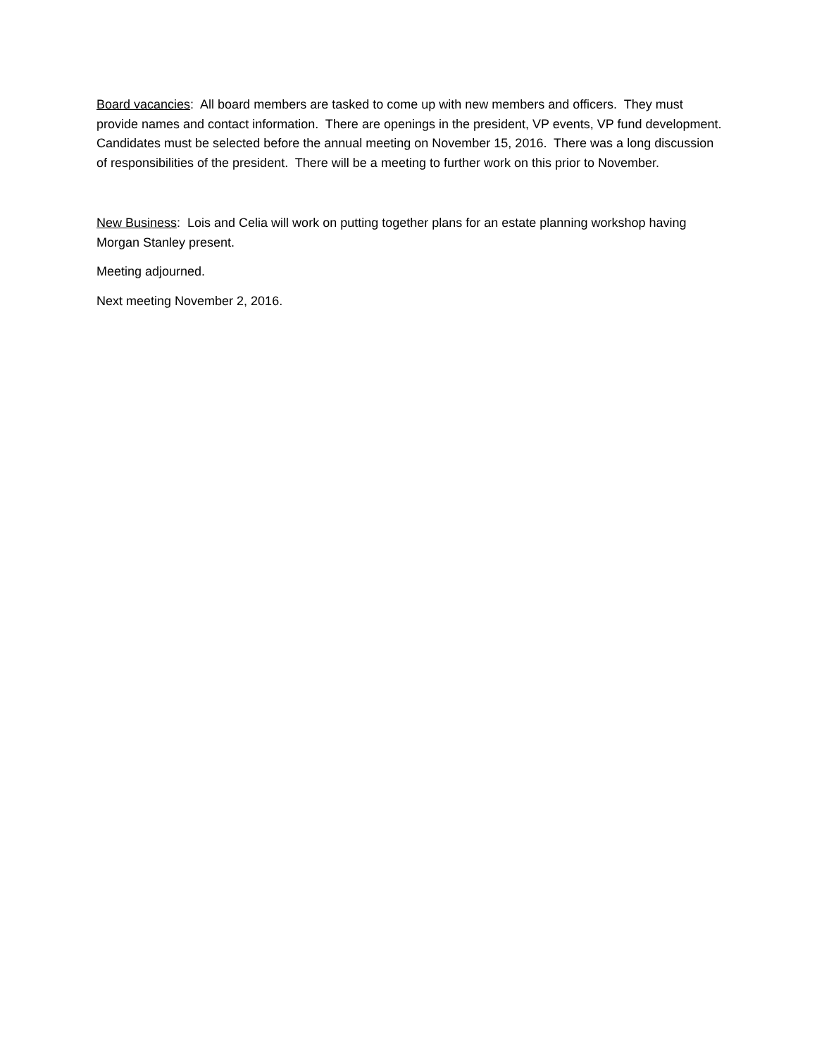Board vacancies: All board members are tasked to come up with new members and officers. They must provide names and contact information. There are openings in the president, VP events, VP fund development. Candidates must be selected before the annual meeting on November 15, 2016. There was a long discussion of responsibilities of the president. There will be a meeting to further work on this prior to November.
New Business: Lois and Celia will work on putting together plans for an estate planning workshop having Morgan Stanley present.
Meeting adjourned.
Next meeting November 2, 2016.